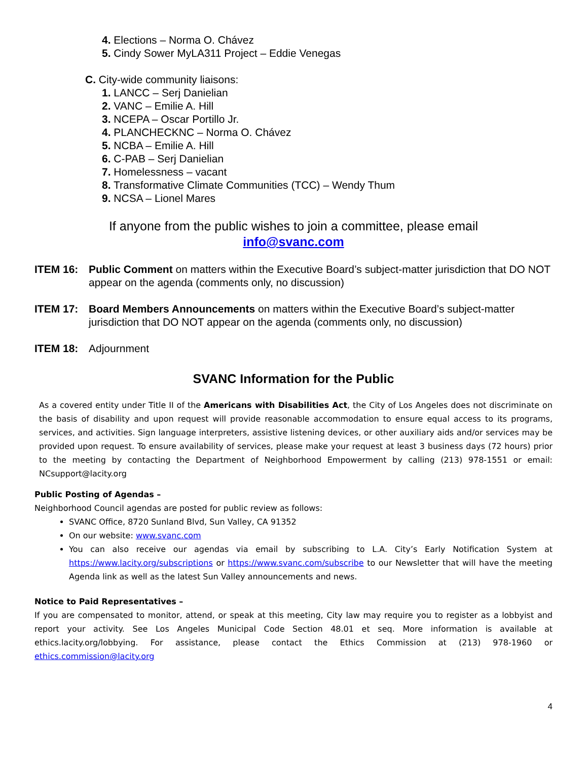4. Elections – Norma O. Chávez
5. Cindy Sower MyLA311 Project – Eddie Venegas
C. City-wide community liaisons:
1. LANCC – Serj Danielian
2. VANC – Emilie A. Hill
3. NCEPA – Oscar Portillo Jr.
4. PLANCHECKNC – Norma O. Chávez
5. NCBA – Emilie A. Hill
6. C-PAB – Serj Danielian
7. Homelessness – vacant
8. Transformative Climate Communities (TCC) – Wendy Thum
9. NCSA – Lionel Mares
If anyone from the public wishes to join a committee, please email
info@svanc.com
ITEM 16: Public Comment on matters within the Executive Board’s subject-matter jurisdiction that DO NOT appear on the agenda (comments only, no discussion)
ITEM 17: Board Members Announcements on matters within the Executive Board’s subject-matter jurisdiction that DO NOT appear on the agenda (comments only, no discussion)
ITEM 18: Adjournment
SVANC Information for the Public
As a covered entity under Title II of the Americans with Disabilities Act, the City of Los Angeles does not discriminate on the basis of disability and upon request will provide reasonable accommodation to ensure equal access to its programs, services, and activities. Sign language interpreters, assistive listening devices, or other auxiliary aids and/or services may be provided upon request. To ensure availability of services, please make your request at least 3 business days (72 hours) prior to the meeting by contacting the Department of Neighborhood Empowerment by calling (213) 978-1551 or email: NCsupport@lacity.org
Public Posting of Agendas –
Neighborhood Council agendas are posted for public review as follows:
SVANC Office, 8720 Sunland Blvd, Sun Valley, CA 91352
On our website: www.svanc.com
You can also receive our agendas via email by subscribing to L.A. City’s Early Notification System at https://www.lacity.org/subscriptions or https://www.svanc.com/subscribe to our Newsletter that will have the meeting Agenda link as well as the latest Sun Valley announcements and news.
Notice to Paid Representatives –
If you are compensated to monitor, attend, or speak at this meeting, City law may require you to register as a lobbyist and report your activity. See Los Angeles Municipal Code Section 48.01 et seq. More information is available at ethics.lacity.org/lobbying. For assistance, please contact the Ethics Commission at (213) 978-1960 or ethics.commission@lacity.org
4